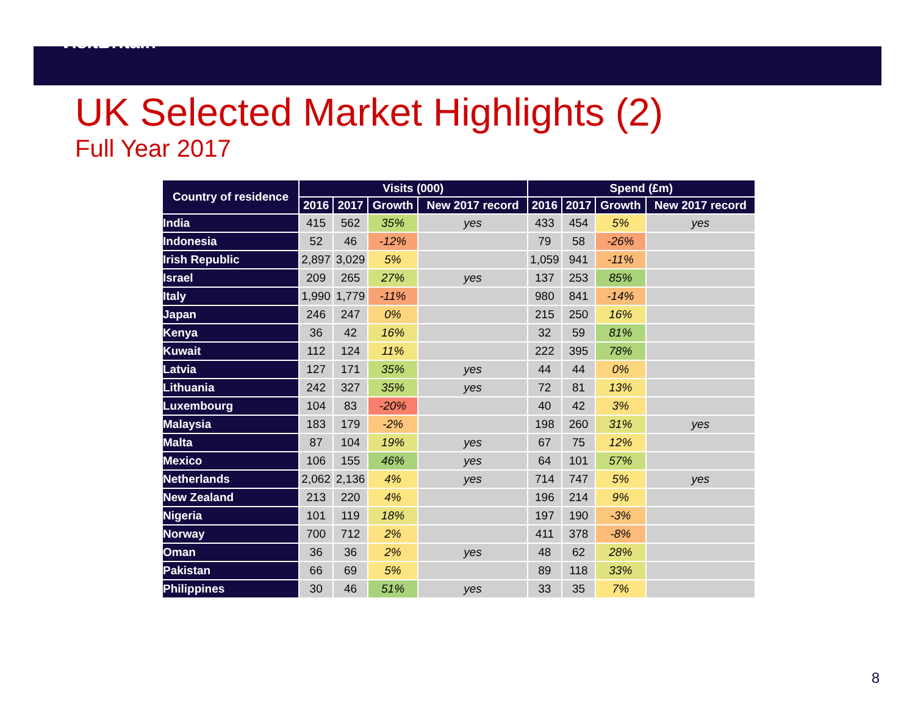VisitBritain™
UK Selected Market Highlights (2)
Full Year 2017
| Country of residence | Visits (000) | | | | Spend (£m) | | | |
| --- | --- | --- | --- | --- | --- | --- | --- | --- |
| | 2016 | 2017 | Growth | New 2017 record | 2016 | 2017 | Growth | New 2017 record |
| India | 415 | 562 | 35% | yes | 433 | 454 | 5% | yes |
| Indonesia | 52 | 46 | -12% | | 79 | 58 | -26% | |
| Irish Republic | 2,897 | 3,029 | 5% | | 1,059 | 941 | -11% | |
| Israel | 209 | 265 | 27% | yes | 137 | 253 | 85% | |
| Italy | 1,990 | 1,779 | -11% | | 980 | 841 | -14% | |
| Japan | 246 | 247 | 0% | | 215 | 250 | 16% | |
| Kenya | 36 | 42 | 16% | | 32 | 59 | 81% | |
| Kuwait | 112 | 124 | 11% | | 222 | 395 | 78% | |
| Latvia | 127 | 171 | 35% | yes | 44 | 44 | 0% | |
| Lithuania | 242 | 327 | 35% | yes | 72 | 81 | 13% | |
| Luxembourg | 104 | 83 | -20% | | 40 | 42 | 3% | |
| Malaysia | 183 | 179 | -2% | | 198 | 260 | 31% | yes |
| Malta | 87 | 104 | 19% | yes | 67 | 75 | 12% | |
| Mexico | 106 | 155 | 46% | yes | 64 | 101 | 57% | |
| Netherlands | 2,062 | 2,136 | 4% | yes | 714 | 747 | 5% | yes |
| New Zealand | 213 | 220 | 4% | | 196 | 214 | 9% | |
| Nigeria | 101 | 119 | 18% | | 197 | 190 | -3% | |
| Norway | 700 | 712 | 2% | | 411 | 378 | -8% | |
| Oman | 36 | 36 | 2% | yes | 48 | 62 | 28% | |
| Pakistan | 66 | 69 | 5% | | 89 | 118 | 33% | |
| Philippines | 30 | 46 | 51% | yes | 33 | 35 | 7% | |
8